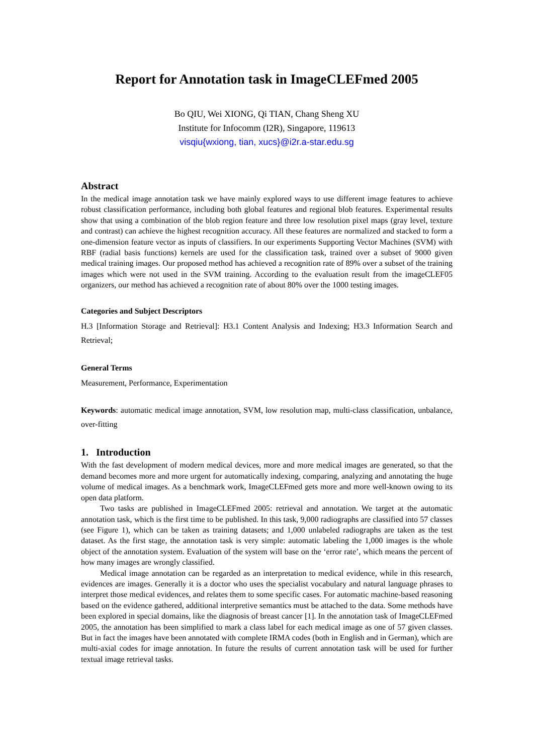Report for Annotation task in ImageCLEFmed 2005
Bo QIU, Wei XIONG, Qi TIAN, Chang Sheng XU
Institute for Infocomm (I2R), Singapore, 119613
visqiu{wxiong, tian, xucs}@i2r.a-star.edu.sg
Abstract
In the medical image annotation task we have mainly explored ways to use different image features to achieve robust classification performance, including both global features and regional blob features. Experimental results show that using a combination of the blob region feature and three low resolution pixel maps (gray level, texture and contrast) can achieve the highest recognition accuracy. All these features are normalized and stacked to form a one-dimension feature vector as inputs of classifiers. In our experiments Supporting Vector Machines (SVM) with RBF (radial basis functions) kernels are used for the classification task, trained over a subset of 9000 given medical training images. Our proposed method has achieved a recognition rate of 89% over a subset of the training images which were not used in the SVM training. According to the evaluation result from the imageCLEF05 organizers, our method has achieved a recognition rate of about 80% over the 1000 testing images.
Categories and Subject Descriptors
H.3 [Information Storage and Retrieval]: H3.1 Content Analysis and Indexing; H3.3 Information Search and Retrieval;
General Terms
Measurement, Performance, Experimentation
Keywords: automatic medical image annotation, SVM, low resolution map, multi-class classification, unbalance, over-fitting
1. Introduction
With the fast development of modern medical devices, more and more medical images are generated, so that the demand becomes more and more urgent for automatically indexing, comparing, analyzing and annotating the huge volume of medical images. As a benchmark work, ImageCLEFmed gets more and more well-known owing to its open data platform.
Two tasks are published in ImageCLEFmed 2005: retrieval and annotation. We target at the automatic annotation task, which is the first time to be published. In this task, 9,000 radiographs are classified into 57 classes (see Figure 1), which can be taken as training datasets; and 1,000 unlabeled radiographs are taken as the test dataset. As the first stage, the annotation task is very simple: automatic labeling the 1,000 images is the whole object of the annotation system. Evaluation of the system will base on the ‘error rate’, which means the percent of how many images are wrongly classified.
Medical image annotation can be regarded as an interpretation to medical evidence, while in this research, evidences are images. Generally it is a doctor who uses the specialist vocabulary and natural language phrases to interpret those medical evidences, and relates them to some specific cases. For automatic machine-based reasoning based on the evidence gathered, additional interpretive semantics must be attached to the data. Some methods have been explored in special domains, like the diagnosis of breast cancer [1]. In the annotation task of ImageCLEFmed 2005, the annotation has been simplified to mark a class label for each medical image as one of 57 given classes. But in fact the images have been annotated with complete IRMA codes (both in English and in German), which are multi-axial codes for image annotation. In future the results of current annotation task will be used for further textual image retrieval tasks.